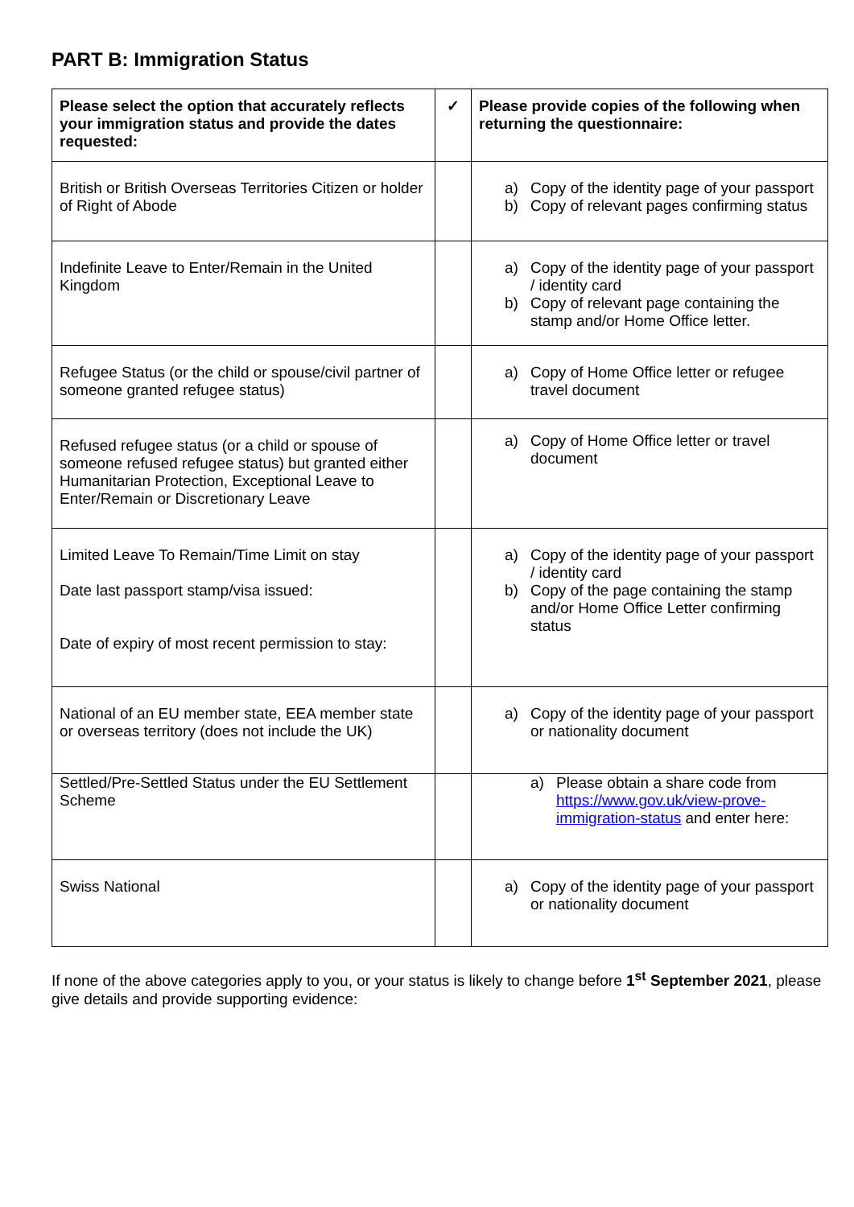PART B: Immigration Status
| Please select the option that accurately reflects your immigration status and provide the dates requested: | ✓ | Please provide copies of the following when returning the questionnaire: |
| --- | --- | --- |
| British or British Overseas Territories Citizen or holder of Right of Abode | | a) Copy of the identity page of your passport b) Copy of relevant pages confirming status |
| Indefinite Leave to Enter/Remain in the United Kingdom | | a) Copy of the identity page of your passport / identity card b) Copy of relevant page containing the stamp and/or Home Office letter. |
| Refugee Status (or the child or spouse/civil partner of someone granted refugee status) | | a) Copy of Home Office letter or refugee travel document |
| Refused refugee status (or a child or spouse of someone refused refugee status) but granted either Humanitarian Protection, Exceptional Leave to Enter/Remain or Discretionary Leave | | a) Copy of Home Office letter or travel document |
| Limited Leave To Remain/Time Limit on stay Date last passport stamp/visa issued: Date of expiry of most recent permission to stay: | | a) Copy of the identity page of your passport / identity card b) Copy of the page containing the stamp and/or Home Office Letter confirming status |
| National of an EU member state, EEA member state or overseas territory (does not include the UK) | | a) Copy of the identity page of your passport or nationality document |
| Settled/Pre-Settled Status under the EU Settlement Scheme | | a) Please obtain a share code from https://www.gov.uk/view-prove-immigration-status and enter here: |
| Swiss National | | a) Copy of the identity page of your passport or nationality document |
If none of the above categories apply to you, or your status is likely to change before 1<sup>st</sup> September 2021, please give details and provide supporting evidence: